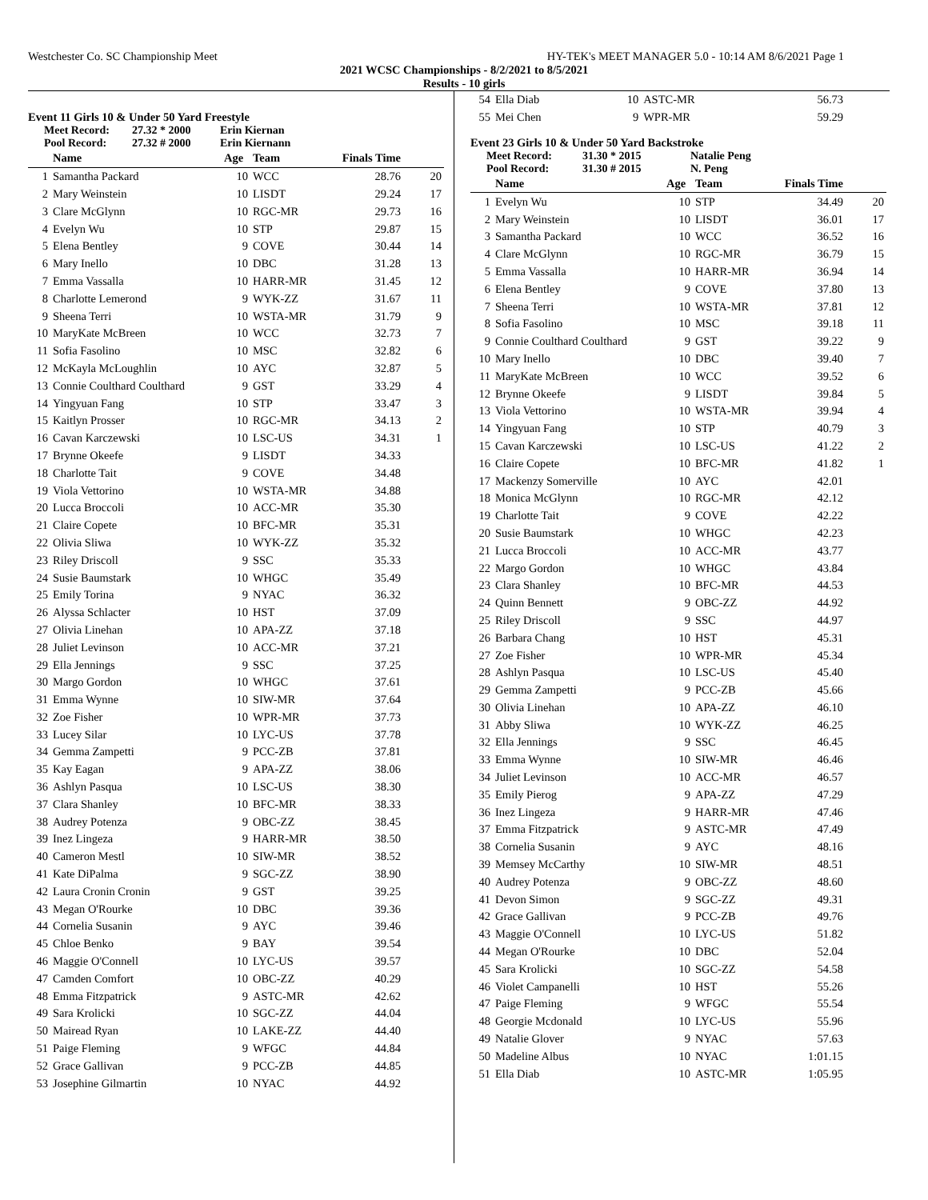Westchester Co. SC Championship Meet HY-TEK's MEET MANAGER 5.0 - 10:14 AM 8/6/2021 Page 1
2021 WCSC Championships - 8/2/2021 to 8/5/2021
Results - 10 girls
Event 11 Girls 10 & Under 50 Yard Freestyle
Meet Record: 27.32 * 2000 Erin Kiernan
Pool Record: 27.32 # 2000 Erin Kiernann
| | Name | Age | Team | Finals Time | |
| --- | --- | --- | --- | --- | --- |
| 1 | Samantha Packard | 10 | WCC | 28.76 | 20 |
| 2 | Mary Weinstein | 10 | LISDT | 29.24 | 17 |
| 3 | Clare McGlynn | 10 | RGC-MR | 29.73 | 16 |
| 4 | Evelyn Wu | 10 | STP | 29.87 | 15 |
| 5 | Elena Bentley | 9 | COVE | 30.44 | 14 |
| 6 | Mary Inello | 10 | DBC | 31.28 | 13 |
| 7 | Emma Vassalla | 10 | HARR-MR | 31.45 | 12 |
| 8 | Charlotte Lemerond | 9 | WYK-ZZ | 31.67 | 11 |
| 9 | Sheena Terri | 10 | WSTA-MR | 31.79 | 9 |
| 10 | MaryKate McBreen | 10 | WCC | 32.73 | 7 |
| 11 | Sofia Fasolino | 10 | MSC | 32.82 | 6 |
| 12 | McKayla McLoughlin | 10 | AYC | 32.87 | 5 |
| 13 | Connie Coulthard Coulthard | 9 | GST | 33.29 | 4 |
| 14 | Yingyuan Fang | 10 | STP | 33.47 | 3 |
| 15 | Kaitlyn Prosser | 10 | RGC-MR | 34.13 | 2 |
| 16 | Cavan Karczewski | 10 | LSC-US | 34.31 | 1 |
| 17 | Brynne Okeefe | 9 | LISDT | 34.33 | |
| 18 | Charlotte Tait | 9 | COVE | 34.48 | |
| 19 | Viola Vettorino | 10 | WSTA-MR | 34.88 | |
| 20 | Lucca Broccoli | 10 | ACC-MR | 35.30 | |
| 21 | Claire Copete | 10 | BFC-MR | 35.31 | |
| 22 | Olivia Sliwa | 10 | WYK-ZZ | 35.32 | |
| 23 | Riley Driscoll | 9 | SSC | 35.33 | |
| 24 | Susie Baumstark | 10 | WHGC | 35.49 | |
| 25 | Emily Torina | 9 | NYAC | 36.32 | |
| 26 | Alyssa Schlacter | 10 | HST | 37.09 | |
| 27 | Olivia Linehan | 10 | APA-ZZ | 37.18 | |
| 28 | Juliet Levinson | 10 | ACC-MR | 37.21 | |
| 29 | Ella Jennings | 9 | SSC | 37.25 | |
| 30 | Margo Gordon | 10 | WHGC | 37.61 | |
| 31 | Emma Wynne | 10 | SIW-MR | 37.64 | |
| 32 | Zoe Fisher | 10 | WPR-MR | 37.73 | |
| 33 | Lucey Silar | 10 | LYC-US | 37.78 | |
| 34 | Gemma Zampetti | 9 | PCC-ZB | 37.81 | |
| 35 | Kay Eagan | 9 | APA-ZZ | 38.06 | |
| 36 | Ashlyn Pasqua | 10 | LSC-US | 38.30 | |
| 37 | Clara Shanley | 10 | BFC-MR | 38.33 | |
| 38 | Audrey Potenza | 9 | OBC-ZZ | 38.45 | |
| 39 | Inez Lingeza | 9 | HARR-MR | 38.50 | |
| 40 | Cameron Mestl | 10 | SIW-MR | 38.52 | |
| 41 | Kate DiPalma | 9 | SGC-ZZ | 38.90 | |
| 42 | Laura Cronin Cronin | 9 | GST | 39.25 | |
| 43 | Megan O'Rourke | 10 | DBC | 39.36 | |
| 44 | Cornelia Susanin | 9 | AYC | 39.46 | |
| 45 | Chloe Benko | 9 | BAY | 39.54 | |
| 46 | Maggie O'Connell | 10 | LYC-US | 39.57 | |
| 47 | Camden Comfort | 10 | OBC-ZZ | 40.29 | |
| 48 | Emma Fitzpatrick | 9 | ASTC-MR | 42.62 | |
| 49 | Sara Krolicki | 10 | SGC-ZZ | 44.04 | |
| 50 | Mairead Ryan | 10 | LAKE-ZZ | 44.40 | |
| 51 | Paige Fleming | 9 | WFGC | 44.84 | |
| 52 | Grace Gallivan | 9 | PCC-ZB | 44.85 | |
| 53 | Josephine Gilmartin | 10 | NYAC | 44.92 | |
| 54 | Ella Diab | 10 | ASTC-MR | 56.73 | |
| 55 | Mei Chen | 9 | WPR-MR | 59.29 | |
Event 23 Girls 10 & Under 50 Yard Backstroke
Meet Record: 31.30 * 2015 Natalie Peng
Pool Record: 31.30 # 2015 N. Peng
| | Name | Age | Team | Finals Time | |
| --- | --- | --- | --- | --- | --- |
| 1 | Evelyn Wu | 10 | STP | 34.49 | 20 |
| 2 | Mary Weinstein | 10 | LISDT | 36.01 | 17 |
| 3 | Samantha Packard | 10 | WCC | 36.52 | 16 |
| 4 | Clare McGlynn | 10 | RGC-MR | 36.79 | 15 |
| 5 | Emma Vassalla | 10 | HARR-MR | 36.94 | 14 |
| 6 | Elena Bentley | 9 | COVE | 37.80 | 13 |
| 7 | Sheena Terri | 10 | WSTA-MR | 37.81 | 12 |
| 8 | Sofia Fasolino | 10 | MSC | 39.18 | 11 |
| 9 | Connie Coulthard Coulthard | 9 | GST | 39.22 | 9 |
| 10 | Mary Inello | 10 | DBC | 39.40 | 7 |
| 11 | MaryKate McBreen | 10 | WCC | 39.52 | 6 |
| 12 | Brynne Okeefe | 9 | LISDT | 39.84 | 5 |
| 13 | Viola Vettorino | 10 | WSTA-MR | 39.94 | 4 |
| 14 | Yingyuan Fang | 10 | STP | 40.79 | 3 |
| 15 | Cavan Karczewski | 10 | LSC-US | 41.22 | 2 |
| 16 | Claire Copete | 10 | BFC-MR | 41.82 | 1 |
| 17 | Mackenzy Somerville | 10 | AYC | 42.01 | |
| 18 | Monica McGlynn | 10 | RGC-MR | 42.12 | |
| 19 | Charlotte Tait | 9 | COVE | 42.22 | |
| 20 | Susie Baumstark | 10 | WHGC | 42.23 | |
| 21 | Lucca Broccoli | 10 | ACC-MR | 43.77 | |
| 22 | Margo Gordon | 10 | WHGC | 43.84 | |
| 23 | Clara Shanley | 10 | BFC-MR | 44.53 | |
| 24 | Quinn Bennett | 9 | OBC-ZZ | 44.92 | |
| 25 | Riley Driscoll | 9 | SSC | 44.97 | |
| 26 | Barbara Chang | 10 | HST | 45.31 | |
| 27 | Zoe Fisher | 10 | WPR-MR | 45.34 | |
| 28 | Ashlyn Pasqua | 10 | LSC-US | 45.40 | |
| 29 | Gemma Zampetti | 9 | PCC-ZB | 45.66 | |
| 30 | Olivia Linehan | 10 | APA-ZZ | 46.10 | |
| 31 | Abby Sliwa | 10 | WYK-ZZ | 46.25 | |
| 32 | Ella Jennings | 9 | SSC | 46.45 | |
| 33 | Emma Wynne | 10 | SIW-MR | 46.46 | |
| 34 | Juliet Levinson | 10 | ACC-MR | 46.57 | |
| 35 | Emily Pierog | 9 | APA-ZZ | 47.29 | |
| 36 | Inez Lingeza | 9 | HARR-MR | 47.46 | |
| 37 | Emma Fitzpatrick | 9 | ASTC-MR | 47.49 | |
| 38 | Cornelia Susanin | 9 | AYC | 48.16 | |
| 39 | Memsey McCarthy | 10 | SIW-MR | 48.51 | |
| 40 | Audrey Potenza | 9 | OBC-ZZ | 48.60 | |
| 41 | Devon Simon | 9 | SGC-ZZ | 49.31 | |
| 42 | Grace Gallivan | 9 | PCC-ZB | 49.76 | |
| 43 | Maggie O'Connell | 10 | LYC-US | 51.82 | |
| 44 | Megan O'Rourke | 10 | DBC | 52.04 | |
| 45 | Sara Krolicki | 10 | SGC-ZZ | 54.58 | |
| 46 | Violet Campanelli | 10 | HST | 55.26 | |
| 47 | Paige Fleming | 9 | WFGC | 55.54 | |
| 48 | Georgie Mcdonald | 10 | LYC-US | 55.96 | |
| 49 | Natalie Glover | 9 | NYAC | 57.63 | |
| 50 | Madeline Albus | 10 | NYAC | 1:01.15 | |
| 51 | Ella Diab | 10 | ASTC-MR | 1:05.95 | |